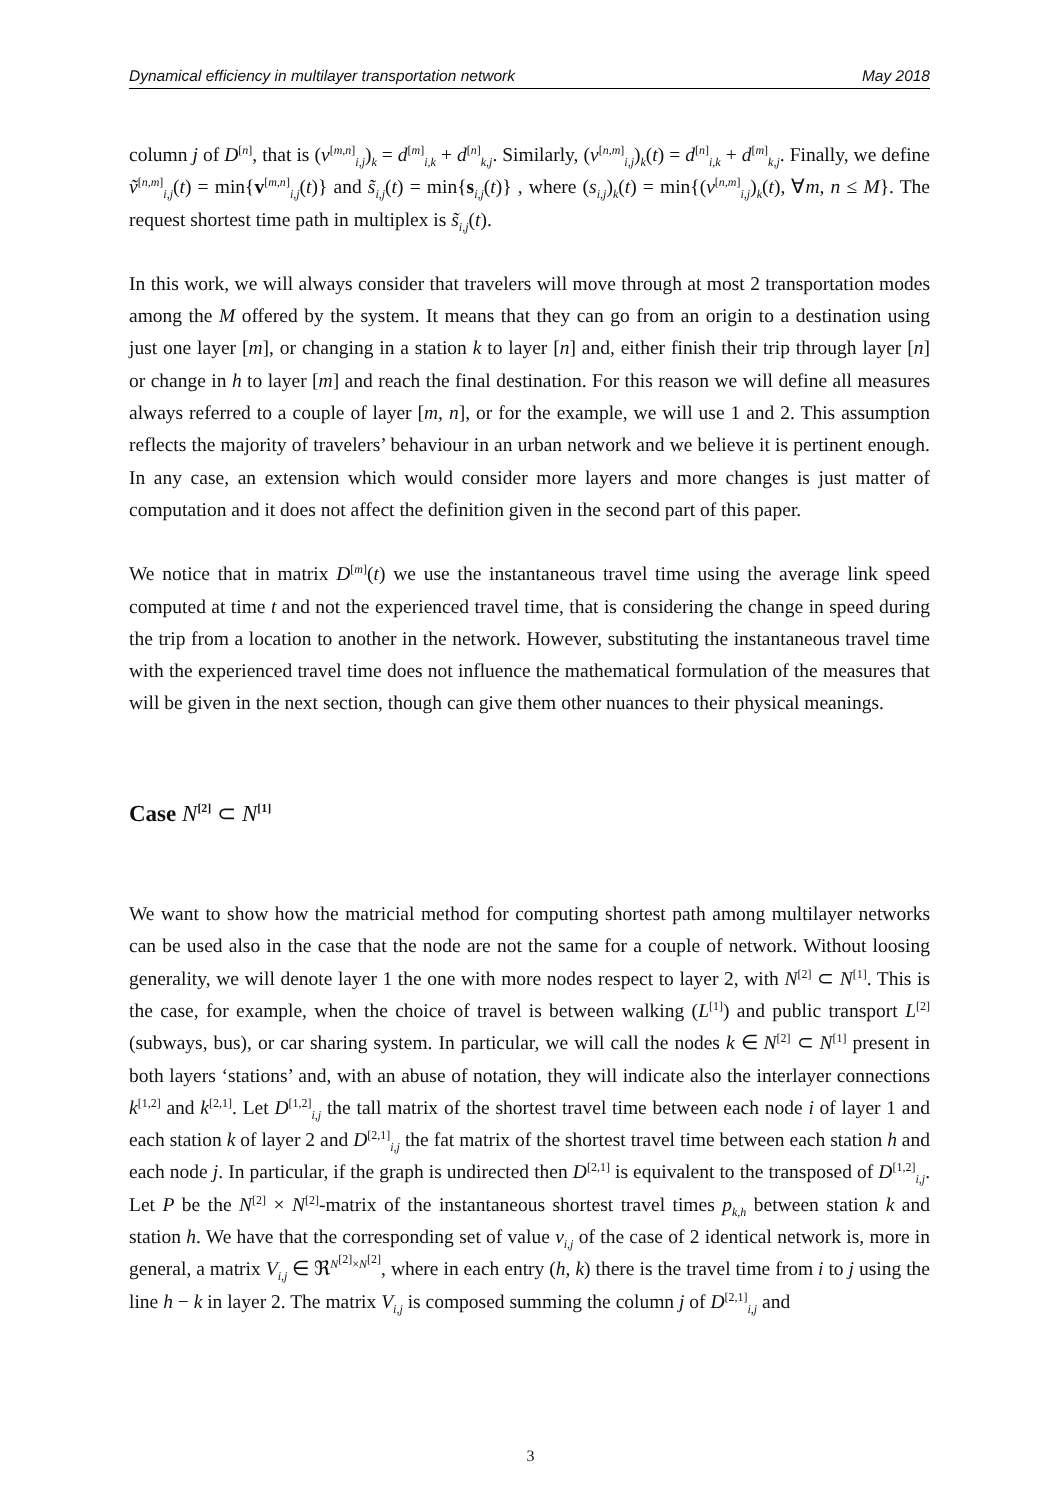Dynamical efficiency in multilayer transportation network May 2018
column j of D<sup>[n]</sup>, that is (v<sup>[m,n]</sup><sub>i,j</sub>)<sub>k</sub> = d<sup>[m]</sup><sub>i,k</sub> + d<sup>[n]</sup><sub>k,j</sub>. Similarly, (v<sup>[n,m]</sup><sub>i,j</sub>)<sub>k</sub>(t) = d<sup>[n]</sup><sub>i,k</sub> + d<sup>[m]</sup><sub>k,j</sub>. Finally, we define ṽ<sup>[n,m]</sup><sub>i,j</sub>(t) = min{v<sup>[m,n]</sup><sub>i,j</sub>(t)} and s̃<sub>i,j</sub>(t) = min{s<sub>i,j</sub>(t)} , where (s<sub>i,j</sub>)<sub>k</sub>(t) = min{(v<sup>[n,m]</sup><sub>i,j</sub>)<sub>k</sub>(t), ∀m, n ≤ M}. The request shortest time path in multiplex is s̃<sub>i,j</sub>(t).
In this work, we will always consider that travelers will move through at most 2 transportation modes among the M offered by the system. It means that they can go from an origin to a destination using just one layer [m], or changing in a station k to layer [n] and, either finish their trip through layer [n] or change in h to layer [m] and reach the final destination. For this reason we will define all measures always referred to a couple of layer [m, n], or for the example, we will use 1 and 2. This assumption reflects the majority of travelers’ behaviour in an urban network and we believe it is pertinent enough. In any case, an extension which would consider more layers and more changes is just matter of computation and it does not affect the definition given in the second part of this paper.
We notice that in matrix D<sup>[m]</sup>(t) we use the instantaneous travel time using the average link speed computed at time t and not the experienced travel time, that is considering the change in speed during the trip from a location to another in the network. However, substituting the instantaneous travel time with the experienced travel time does not influence the mathematical formulation of the measures that will be given in the next section, though can give them other nuances to their physical meanings.
Case N<sup>[2]</sup> ⊂ N<sup>[1]</sup>
We want to show how the matricial method for computing shortest path among multilayer networks can be used also in the case that the node are not the same for a couple of network. Without loosing generality, we will denote layer 1 the one with more nodes respect to layer 2, with N<sup>[2]</sup> ⊂ N<sup>[1]</sup>. This is the case, for example, when the choice of travel is between walking (L<sup>[1]</sup>) and public transport L<sup>[2]</sup> (subways, bus), or car sharing system. In particular, we will call the nodes k ∈ N<sup>[2]</sup> ⊂ N<sup>[1]</sup> present in both layers ‘stations’ and, with an abuse of notation, they will indicate also the interlayer connections k<sup>[1,2]</sup> and k<sup>[2,1]</sup>. Let D<sup>[1,2]</sup><sub>i,j</sub> the tall matrix of the shortest travel time between each node i of layer 1 and each station k of layer 2 and D<sup>[2,1]</sup><sub>i,j</sub> the fat matrix of the shortest travel time between each station h and each node j. In particular, if the graph is undirected then D<sup>[2,1]</sup> is equivalent to the transposed of D<sup>[1,2]</sup><sub>i,j</sub>. Let P be the N<sup>[2]</sup> × N<sup>[2]</sup>-matrix of the instantaneous shortest travel times p<sub>k,h</sub> between station k and station h. We have that the corresponding set of value v<sub>i,j</sub> of the case of 2 identical network is, more in general, a matrix V<sub>i,j</sub> ∈ ℜ<sup>N<sup>[2]</sup>×N<sup>[2]</sup></sup>, where in each entry (h, k) there is the travel time from i to j using the line h − k in layer 2. The matrix V<sub>i,j</sub> is composed summing the column j of D<sup>[2,1]</sup><sub>i,j</sub> and
3